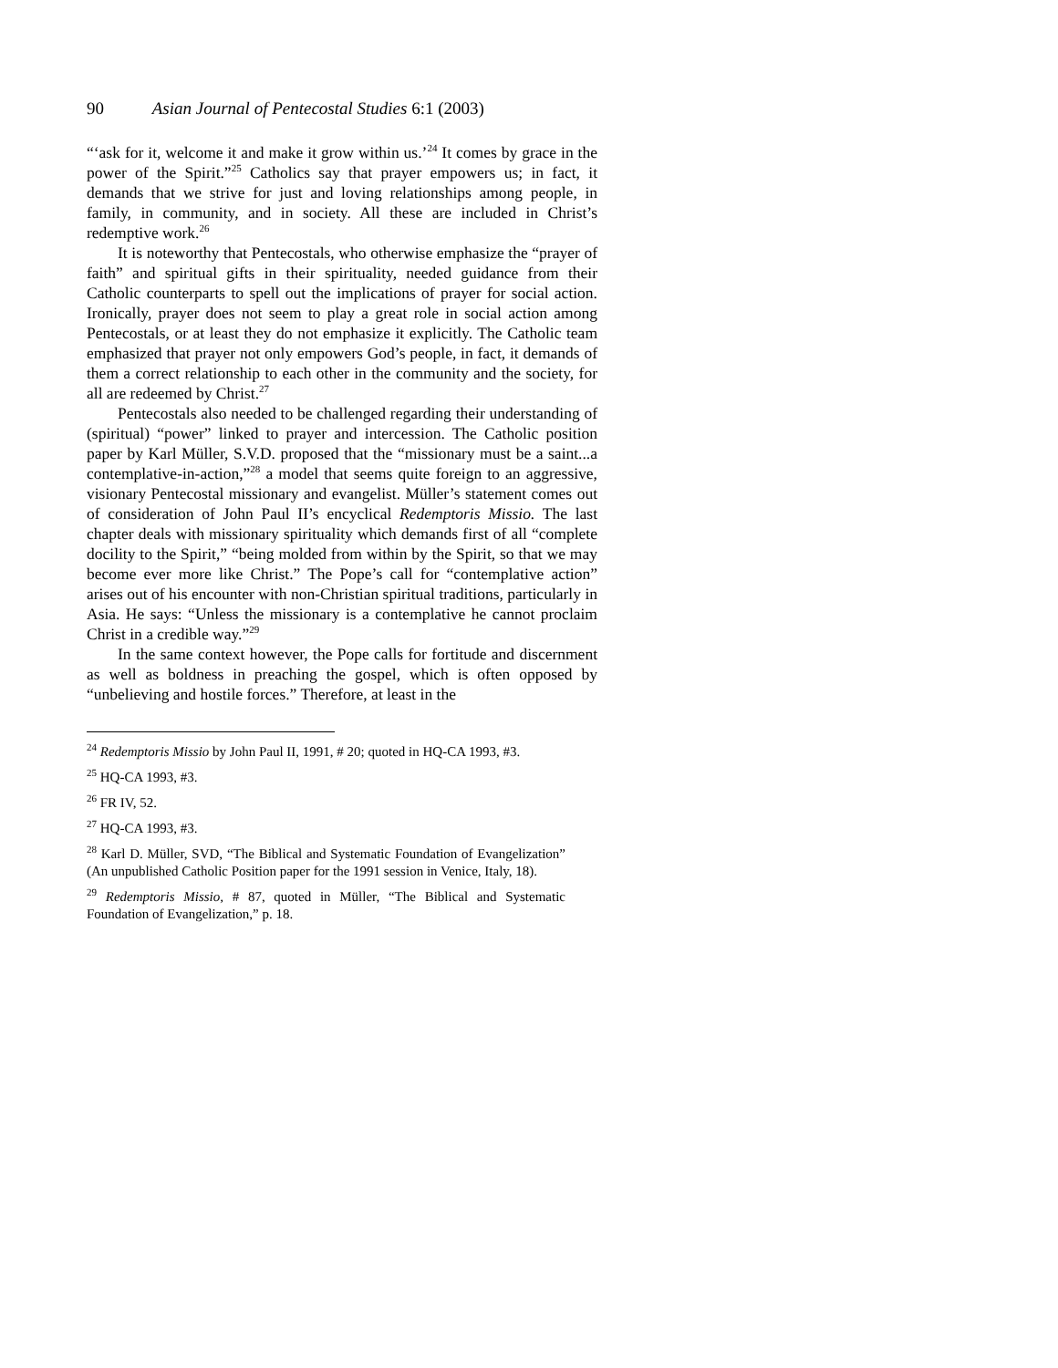90 Asian Journal of Pentecostal Studies 6:1 (2003)
“‘ask for it, welcome it and make it grow within us.’<sup>24</sup> It comes by grace in the power of the Spirit.”<sup>25</sup> Catholics say that prayer empowers us; in fact, it demands that we strive for just and loving relationships among people, in family, in community, and in society. All these are included in Christ’s redemptive work.<sup>26</sup>
It is noteworthy that Pentecostals, who otherwise emphasize the “prayer of faith” and spiritual gifts in their spirituality, needed guidance from their Catholic counterparts to spell out the implications of prayer for social action. Ironically, prayer does not seem to play a great role in social action among Pentecostals, or at least they do not emphasize it explicitly. The Catholic team emphasized that prayer not only empowers God’s people, in fact, it demands of them a correct relationship to each other in the community and the society, for all are redeemed by Christ.<sup>27</sup>
Pentecostals also needed to be challenged regarding their understanding of (spiritual) “power” linked to prayer and intercession. The Catholic position paper by Karl Müller, S.V.D. proposed that the “missionary must be a saint...a contemplative-in-action,”<sup>28</sup> a model that seems quite foreign to an aggressive, visionary Pentecostal missionary and evangelist. Müller’s statement comes out of consideration of John Paul II’s encyclical Redemptoris Missio. The last chapter deals with missionary spirituality which demands first of all “complete docility to the Spirit,” “being molded from within by the Spirit, so that we may become ever more like Christ.” The Pope’s call for “contemplative action” arises out of his encounter with non-Christian spiritual traditions, particularly in Asia. He says: “Unless the missionary is a contemplative he cannot proclaim Christ in a credible way.”<sup>29</sup>
In the same context however, the Pope calls for fortitude and discernment as well as boldness in preaching the gospel, which is often opposed by “unbelieving and hostile forces.” Therefore, at least in the
<sup>24</sup> Redemptoris Missio by John Paul II, 1991, # 20; quoted in HQ-CA 1993, #3.
<sup>25</sup> HQ-CA 1993, #3.
<sup>26</sup> FR IV, 52.
<sup>27</sup> HQ-CA 1993, #3.
<sup>28</sup> Karl D. Müller, SVD, “The Biblical and Systematic Foundation of Evangelization” (An unpublished Catholic Position paper for the 1991 session in Venice, Italy, 18).
<sup>29</sup> Redemptoris Missio, # 87, quoted in Müller, “The Biblical and Systematic Foundation of Evangelization,” p. 18.